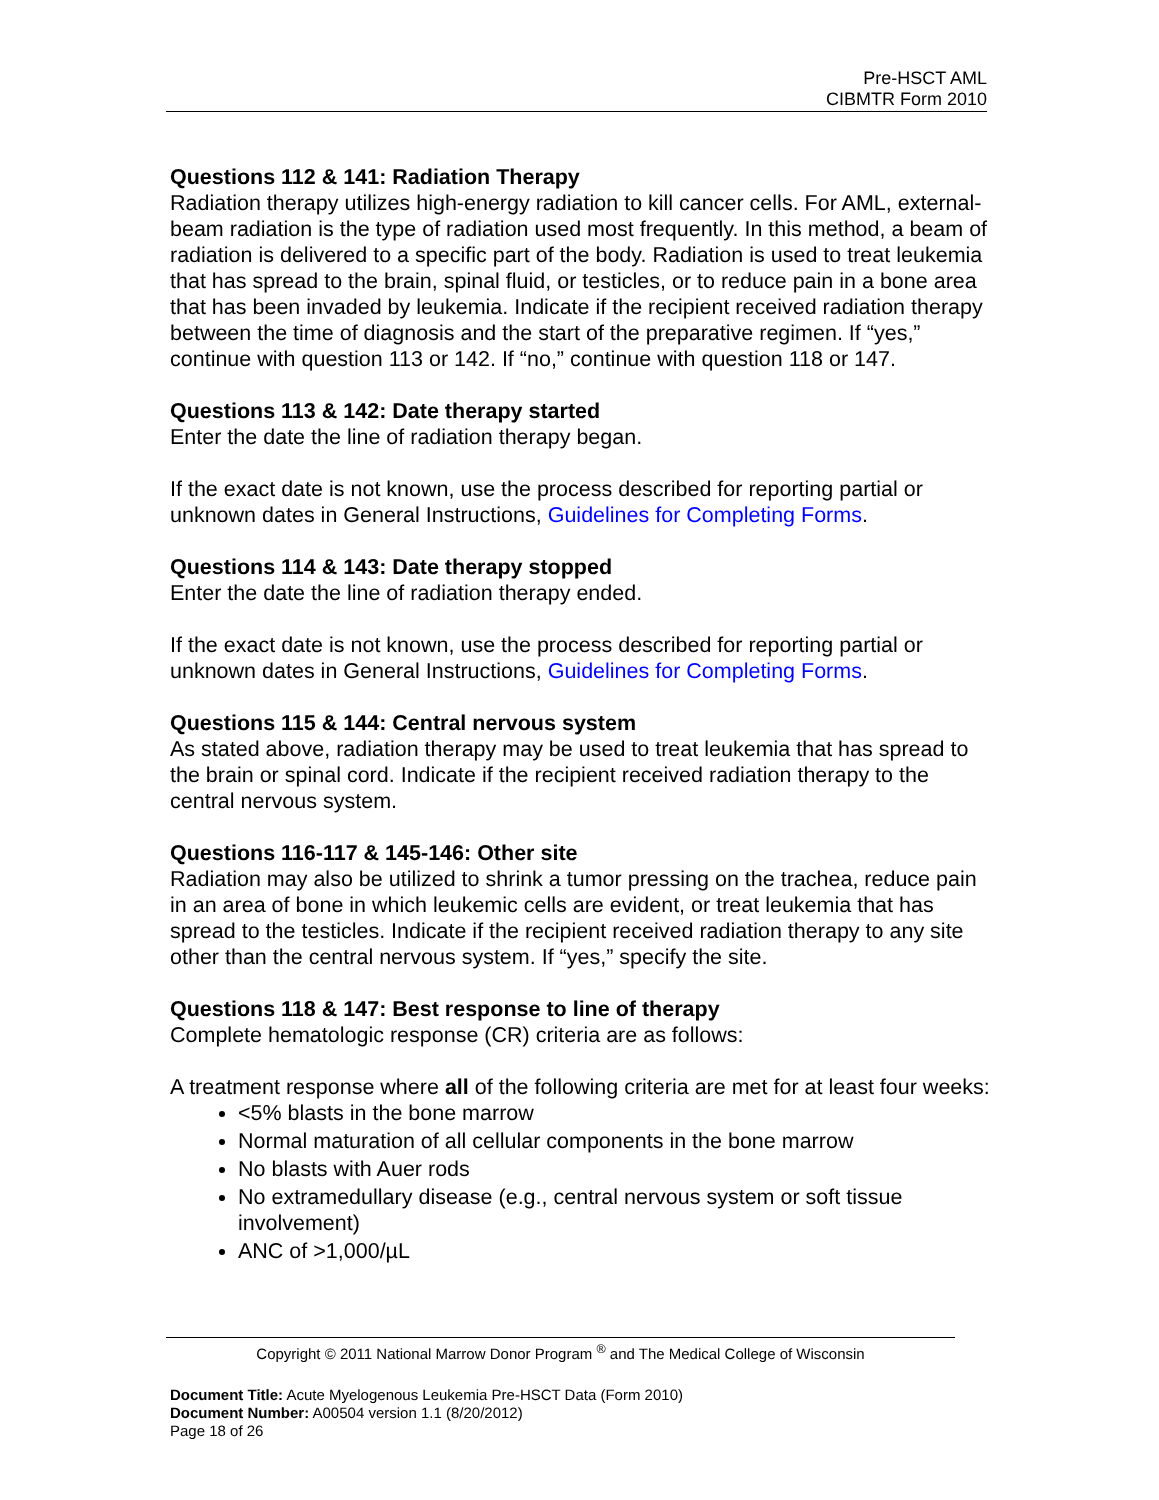Pre-HSCT AML
CIBMTR Form 2010
Questions 112 & 141: Radiation Therapy
Radiation therapy utilizes high-energy radiation to kill cancer cells. For AML, external-beam radiation is the type of radiation used most frequently. In this method, a beam of radiation is delivered to a specific part of the body. Radiation is used to treat leukemia that has spread to the brain, spinal fluid, or testicles, or to reduce pain in a bone area that has been invaded by leukemia. Indicate if the recipient received radiation therapy between the time of diagnosis and the start of the preparative regimen. If “yes,” continue with question 113 or 142. If “no,” continue with question 118 or 147.
Questions 113 & 142: Date therapy started
Enter the date the line of radiation therapy began.
If the exact date is not known, use the process described for reporting partial or unknown dates in General Instructions, Guidelines for Completing Forms.
Questions 114 & 143: Date therapy stopped
Enter the date the line of radiation therapy ended.
If the exact date is not known, use the process described for reporting partial or unknown dates in General Instructions, Guidelines for Completing Forms.
Questions 115 & 144: Central nervous system
As stated above, radiation therapy may be used to treat leukemia that has spread to the brain or spinal cord. Indicate if the recipient received radiation therapy to the central nervous system.
Questions 116-117 & 145-146: Other site
Radiation may also be utilized to shrink a tumor pressing on the trachea, reduce pain in an area of bone in which leukemic cells are evident, or treat leukemia that has spread to the testicles. Indicate if the recipient received radiation therapy to any site other than the central nervous system. If “yes,” specify the site.
Questions 118 & 147: Best response to line of therapy
Complete hematologic response (CR) criteria are as follows:
A treatment response where all of the following criteria are met for at least four weeks:
<5% blasts in the bone marrow
Normal maturation of all cellular components in the bone marrow
No blasts with Auer rods
No extramedullary disease (e.g., central nervous system or soft tissue involvement)
ANC of >1,000/µL
Copyright © 2011 National Marrow Donor Program <sup>®</sup> and The Medical College of Wisconsin
Document Title: Acute Myelogenous Leukemia Pre-HSCT Data (Form 2010)
Document Number: A00504 version 1.1 (8/20/2012)
Page 18 of 26